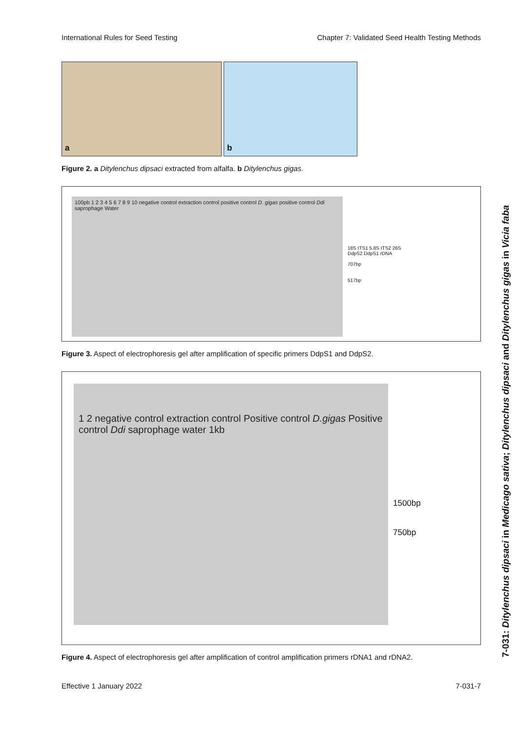International Rules for Seed Testing Chapter 7: Validated Seed Health Testing Methods
a
b
Figure 2. a Ditylenchus dipsaci extracted from alfalfa. b Ditylenchus gigas.
100pb 1 2 3 4 5 6 7 8 9 10 negative control extraction control positive control D. gigas positive control Ddi saprophage Water
18S ITS1 5.8S ITS2 26S
DdpS2 DdpS1 rDNA
707bp
517bp
Figure 3. Aspect of electrophoresis gel after amplification of specific primers DdpS1 and DdpS2.
1 2 negative control extraction control Positive control D.gigas Positive control Ddi saprophage water 1kb
1500bp
750bp
Figure 4. Aspect of electrophoresis gel after amplification of control amplification primers rDNA1 and rDNA2.
7-031: Ditylenchus dipsaci in Medicago sativa; Ditylenchus dipsaci and Ditylenchus gigas in Vicia faba
Effective 1 January 2022 7-031-7